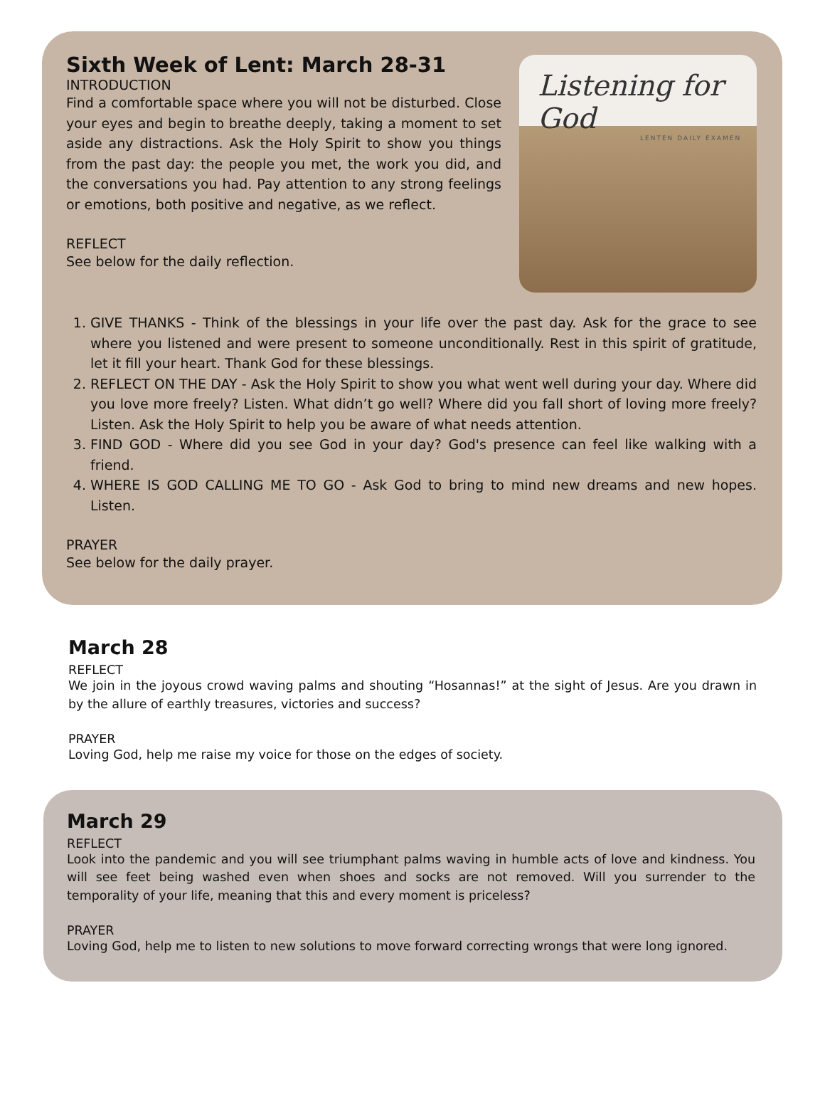Sixth Week of Lent: March 28-31
INTRODUCTION
Find a comfortable space where you will not be disturbed. Close your eyes and begin to breathe deeply, taking a moment to set aside any distractions. Ask the Holy Spirit to show you things from the past day: the people you met, the work you did, and the conversations you had. Pay attention to any strong feelings or emotions, both positive and negative, as we reflect.
REFLECT
See below for the daily reflection.
Listening for God
LENTEN DAILY EXAMEN
1. GIVE THANKS - Think of the blessings in your life over the past day. Ask for the grace to see where you listened and were present to someone unconditionally. Rest in this spirit of gratitude, let it fill your heart. Thank God for these blessings.
2. REFLECT ON THE DAY - Ask the Holy Spirit to show you what went well during your day. Where did you love more freely? Listen. What didn’t go well? Where did you fall short of loving more freely? Listen. Ask the Holy Spirit to help you be aware of what needs attention.
3. FIND GOD - Where did you see God in your day? God's presence can feel like walking with a friend.
4. WHERE IS GOD CALLING ME TO GO - Ask God to bring to mind new dreams and new hopes. Listen.
PRAYER
See below for the daily prayer.
March 28
REFLECT
We join in the joyous crowd waving palms and shouting “Hosannas!” at the sight of Jesus. Are you drawn in by the allure of earthly treasures, victories and success?
PRAYER
Loving God, help me raise my voice for those on the edges of society.
March 29
REFLECT
Look into the pandemic and you will see triumphant palms waving in humble acts of love and kindness. You will see feet being washed even when shoes and socks are not removed. Will you surrender to the temporality of your life, meaning that this and every moment is priceless?
PRAYER
Loving God, help me to listen to new solutions to move forward correcting wrongs that were long ignored.